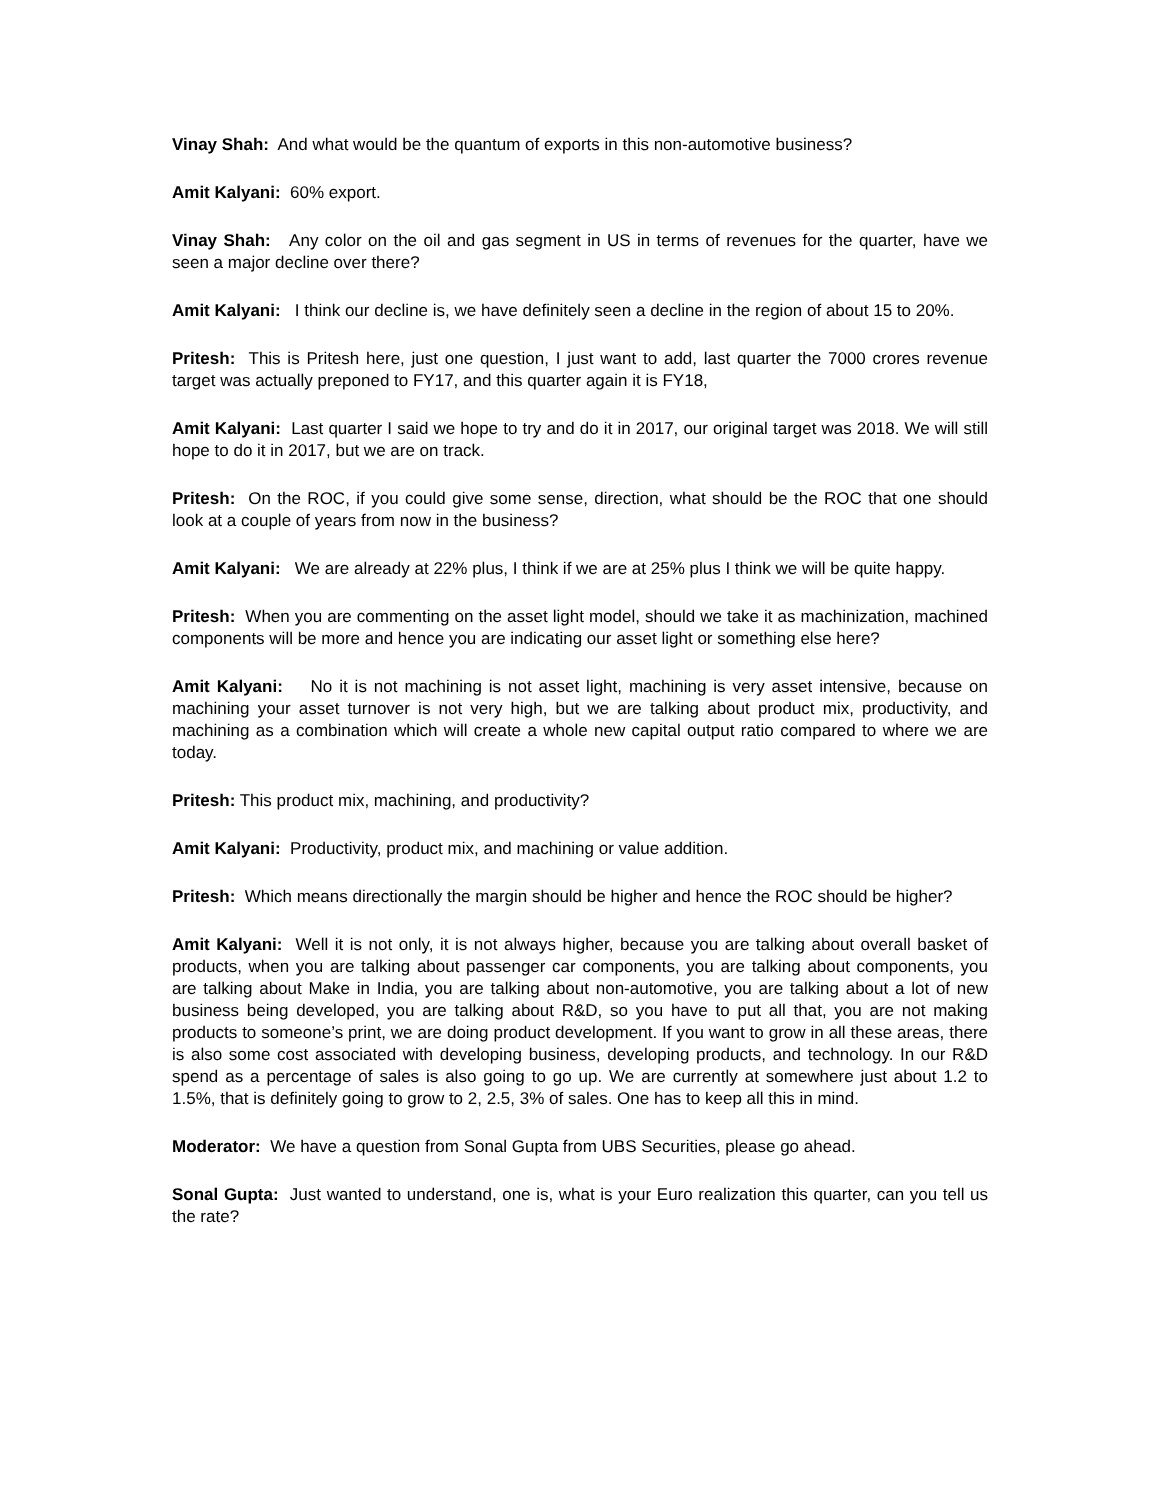Vinay Shah: And what would be the quantum of exports in this non-automotive business?
Amit Kalyani: 60% export.
Vinay Shah: Any color on the oil and gas segment in US in terms of revenues for the quarter, have we seen a major decline over there?
Amit Kalyani: I think our decline is, we have definitely seen a decline in the region of about 15 to 20%.
Pritesh: This is Pritesh here, just one question, I just want to add, last quarter the 7000 crores revenue target was actually preponed to FY17, and this quarter again it is FY18,
Amit Kalyani: Last quarter I said we hope to try and do it in 2017, our original target was 2018. We will still hope to do it in 2017, but we are on track.
Pritesh: On the ROC, if you could give some sense, direction, what should be the ROC that one should look at a couple of years from now in the business?
Amit Kalyani: We are already at 22% plus, I think if we are at 25% plus I think we will be quite happy.
Pritesh: When you are commenting on the asset light model, should we take it as machinization, machined components will be more and hence you are indicating our asset light or something else here?
Amit Kalyani: No it is not machining is not asset light, machining is very asset intensive, because on machining your asset turnover is not very high, but we are talking about product mix, productivity, and machining as a combination which will create a whole new capital output ratio compared to where we are today.
Pritesh: This product mix, machining, and productivity?
Amit Kalyani: Productivity, product mix, and machining or value addition.
Pritesh: Which means directionally the margin should be higher and hence the ROC should be higher?
Amit Kalyani: Well it is not only, it is not always higher, because you are talking about overall basket of products, when you are talking about passenger car components, you are talking about components, you are talking about Make in India, you are talking about non-automotive, you are talking about a lot of new business being developed, you are talking about R&D, so you have to put all that, you are not making products to someone’s print, we are doing product development. If you want to grow in all these areas, there is also some cost associated with developing business, developing products, and technology. In our R&D spend as a percentage of sales is also going to go up. We are currently at somewhere just about 1.2 to 1.5%, that is definitely going to grow to 2, 2.5, 3% of sales. One has to keep all this in mind.
Moderator: We have a question from Sonal Gupta from UBS Securities, please go ahead.
Sonal Gupta: Just wanted to understand, one is, what is your Euro realization this quarter, can you tell us the rate?